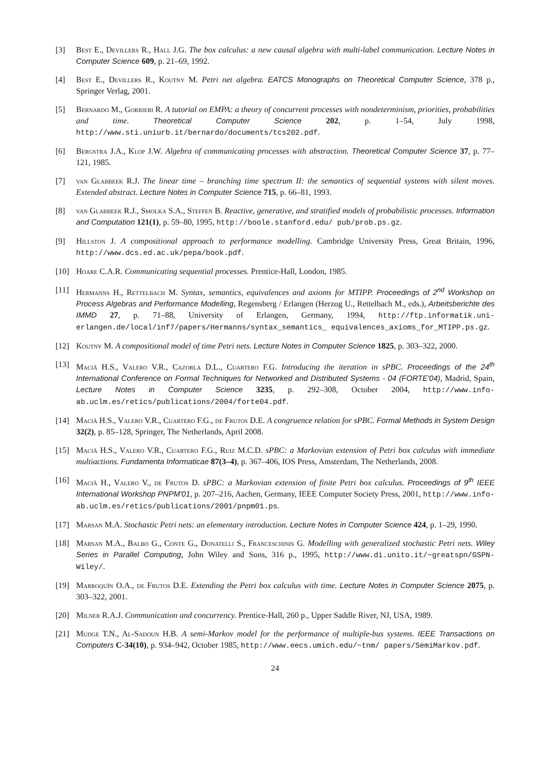[3] Best E., Devillers R., Hall J.G. The box calculus: a new causal algebra with multi-label communication. Lecture Notes in Computer Science 609, p. 21–69, 1992.
[4] Best E., Devillers R., Koutny M. Petri net algebra. EATCS Monographs on Theoretical Computer Science, 378 p., Springer Verlag, 2001.
[5] Bernardo M., Gorrieri R. A tutorial on EMPA: a theory of concurrent processes with nondeterminism, priorities, probabilities and time. Theoretical Computer Science 202, p. 1–54, July 1998, http://www.sti.uniurb.it/bernardo/documents/tcs202.pdf.
[6] Bergstra J.A., Klop J.W. Algebra of communicating processes with abstraction. Theoretical Computer Science 37, p. 77–121, 1985.
[7] van Glabbeek R.J. The linear time – branching time spectrum II: the semantics of sequential systems with silent moves. Extended abstract. Lecture Notes in Computer Science 715, p. 66–81, 1993.
[8] van Glabbeek R.J., Smolka S.A., Steffen B. Reactive, generative, and stratified models of probabilistic processes. Information and Computation 121(1), p. 59–80, 1995, http://boole.stanford.edu/ pub/prob.ps.gz.
[9] Hillston J. A compositional approach to performance modelling. Cambridge University Press, Great Britain, 1996, http://www.dcs.ed.ac.uk/pepa/book.pdf.
[10] Hoare C.A.R. Communicating sequential processes. Prentice-Hall, London, 1985.
[11] Hermanns H., Rettelbach M. Syntax, semantics, equivalences and axioms for MTIPP. Proceedings of 2<sup>nd</sup> Workshop on Process Algebras and Performance Modelling, Regensberg / Erlangen (Herzog U., Rettelbach M., eds.), Arbeitsberichte des IMMD 27, p. 71–88, University of Erlangen, Germany, 1994, http://ftp.informatik.uni-erlangen.de/local/inf7/papers/Hermanns/syntax_semantics_ equivalences_axioms_for_MTIPP.ps.gz.
[12] Koutny M. A compositional model of time Petri nets. Lecture Notes in Computer Science 1825, p. 303–322, 2000.
[13] Macià H.S., Valero V.R., Cazorla D.L., Cuartero F.G. Introducing the iteration in sPBC. Proceedings of the 24<sup>th</sup> International Conference on Formal Techniques for Networked and Distributed Systems - 04 (FORTE'04), Madrid, Spain, Lecture Notes in Computer Science 3235, p. 292–308, October 2004, http://www.info-ab.uclm.es/retics/publications/2004/forte04.pdf.
[14] Macià H.S., Valero V.R., Cuartero F.G., de Frutos D.E. A congruence relation for sPBC. Formal Methods in System Design 32(2), p. 85–128, Springer, The Netherlands, April 2008.
[15] Macià H.S., Valero V.R., Cuartero F.G., Ruiz M.C.D. sPBC: a Markovian extension of Petri box calculus with immediate multiactions. Fundamenta Informaticae 87(3–4), p. 367–406, IOS Press, Amsterdam, The Netherlands, 2008.
[16] Macià H., Valero V., de Frutos D. sPBC: a Markovian extension of finite Petri box calculus. Proceedings of 9<sup>th</sup> IEEE International Workshop PNPM'01, p. 207–216, Aachen, Germany, IEEE Computer Society Press, 2001, http://www.info-ab.uclm.es/retics/publications/2001/pnpm01.ps.
[17] Marsan M.A. Stochastic Petri nets: an elementary introduction. Lecture Notes in Computer Science 424, p. 1–29, 1990.
[18] Marsan M.A., Balbo G., Conte G., Donatelli S., Franceschinis G. Modelling with generalized stochastic Petri nets. Wiley Series in Parallel Computing, John Wiley and Sons, 316 p., 1995, http://www.di.unito.it/~greatspn/GSPN-Wiley/.
[19] Marroquín O.A., de Frutos D.E. Extending the Petri box calculus with time. Lecture Notes in Computer Science 2075, p. 303–322, 2001.
[20] Milner R.A.J. Communication and concurrency. Prentice-Hall, 260 p., Upper Saddle River, NJ, USA, 1989.
[21] Mudge T.N., Al-Sadoun H.B. A semi-Markov model for the performance of multiple-bus systems. IEEE Transactions on Computers C-34(10), p. 934–942, October 1985, http://www.eecs.umich.edu/~tnm/ papers/SemiMarkov.pdf.
24